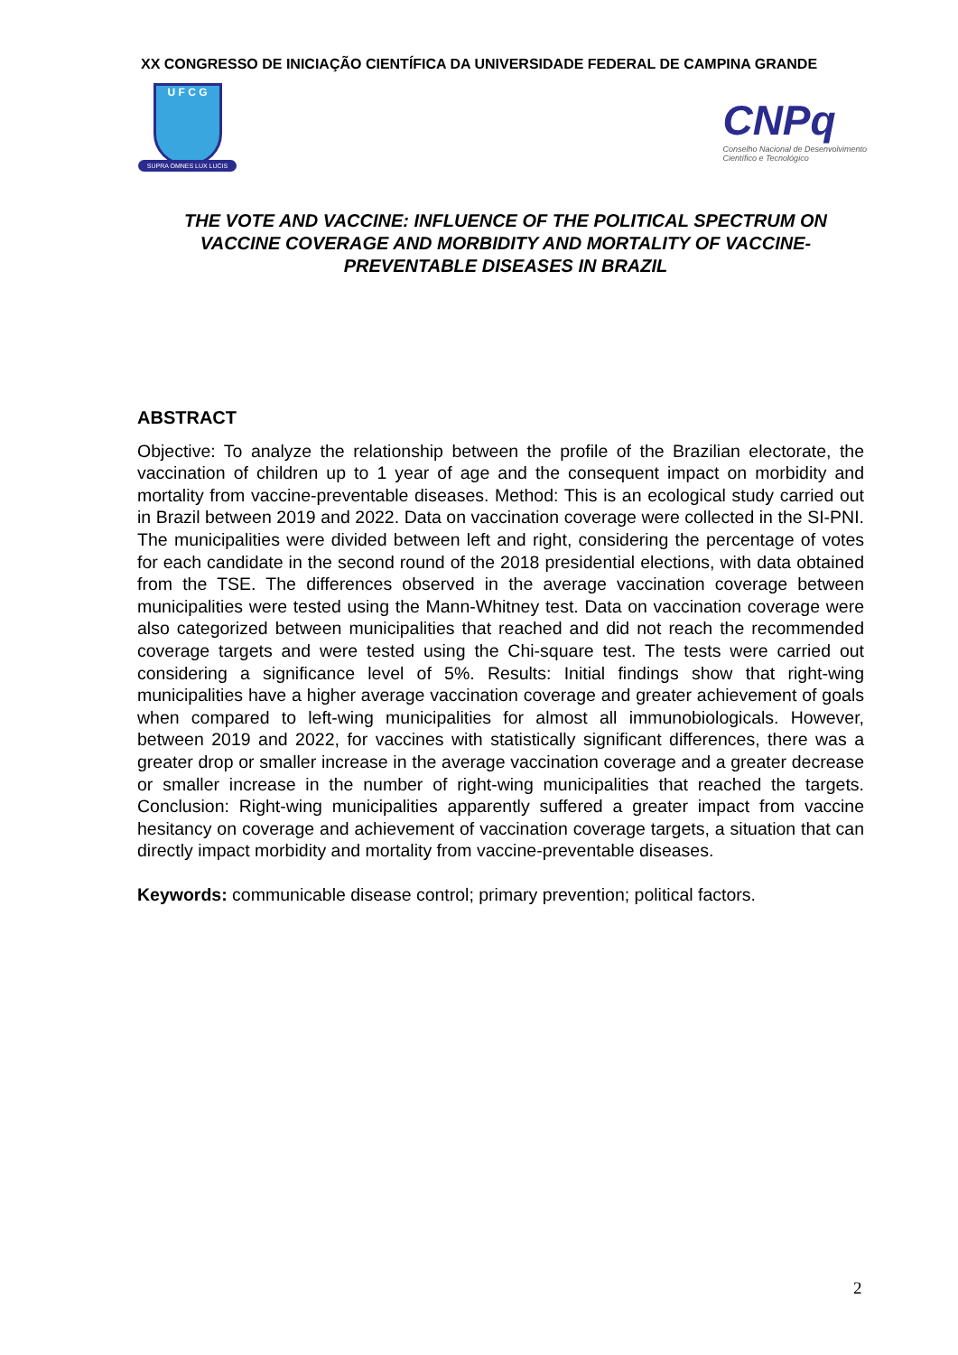XX CONGRESSO DE INICIAÇÃO CIENTÍFICA DA UNIVERSIDADE FEDERAL DE CAMPINA GRANDE
U F C G
SUPRA OMNES LUX LUCIS
CNPq
Conselho Nacional de Desenvolvimento
Científico e Tecnológico
THE VOTE AND VACCINE: INFLUENCE OF THE POLITICAL SPECTRUM ON VACCINE COVERAGE AND MORBIDITY AND MORTALITY OF VACCINE-PREVENTABLE DISEASES IN BRAZIL
ABSTRACT
Objective: To analyze the relationship between the profile of the Brazilian electorate, the vaccination of children up to 1 year of age and the consequent impact on morbidity and mortality from vaccine-preventable diseases. Method: This is an ecological study carried out in Brazil between 2019 and 2022. Data on vaccination coverage were collected in the SI-PNI. The municipalities were divided between left and right, considering the percentage of votes for each candidate in the second round of the 2018 presidential elections, with data obtained from the TSE. The differences observed in the average vaccination coverage between municipalities were tested using the Mann-Whitney test. Data on vaccination coverage were also categorized between municipalities that reached and did not reach the recommended coverage targets and were tested using the Chi-square test. The tests were carried out considering a significance level of 5%. Results: Initial findings show that right-wing municipalities have a higher average vaccination coverage and greater achievement of goals when compared to left-wing municipalities for almost all immunobiologicals. However, between 2019 and 2022, for vaccines with statistically significant differences, there was a greater drop or smaller increase in the average vaccination coverage and a greater decrease or smaller increase in the number of right-wing municipalities that reached the targets. Conclusion: Right-wing municipalities apparently suffered a greater impact from vaccine hesitancy on coverage and achievement of vaccination coverage targets, a situation that can directly impact morbidity and mortality from vaccine-preventable diseases.
Keywords: communicable disease control; primary prevention; political factors.
2